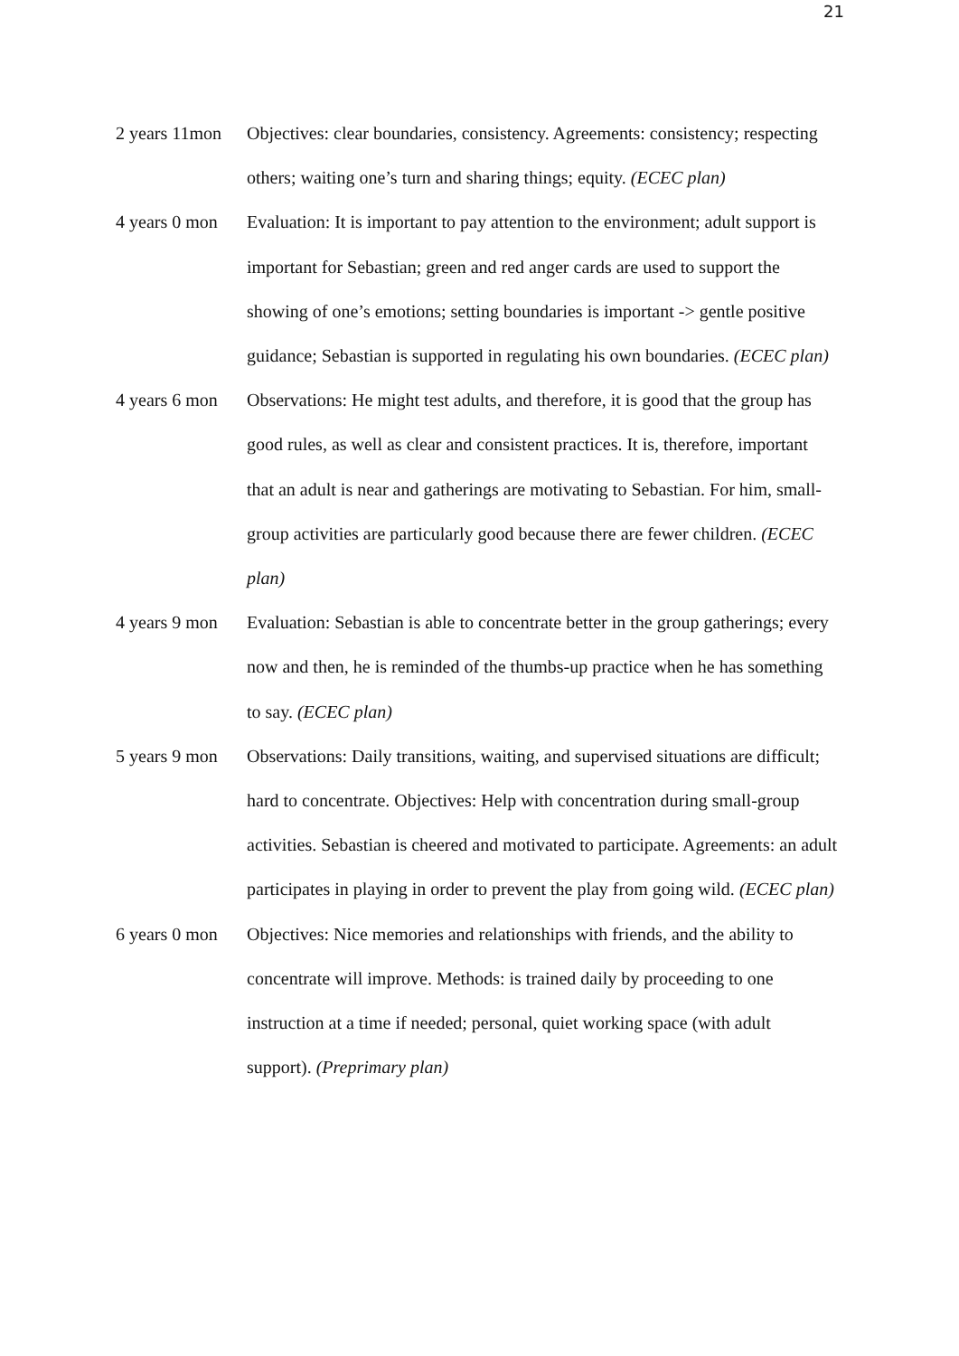21
2 years 11mon
Objectives: clear boundaries, consistency. Agreements: consistency; respecting others; waiting one’s turn and sharing things; equity. (ECEC plan)
4 years 0 mon
Evaluation: It is important to pay attention to the environment; adult support is important for Sebastian; green and red anger cards are used to support the showing of one’s emotions; setting boundaries is important -> gentle positive guidance; Sebastian is supported in regulating his own boundaries. (ECEC plan)
4 years 6 mon
Observations: He might test adults, and therefore, it is good that the group has good rules, as well as clear and consistent practices. It is, therefore, important that an adult is near and gatherings are motivating to Sebastian. For him, small-group activities are particularly good because there are fewer children. (ECEC plan)
4 years 9 mon
Evaluation: Sebastian is able to concentrate better in the group gatherings; every now and then, he is reminded of the thumbs-up practice when he has something to say. (ECEC plan)
5 years 9 mon
Observations: Daily transitions, waiting, and supervised situations are difficult; hard to concentrate. Objectives: Help with concentration during small-group activities. Sebastian is cheered and motivated to participate. Agreements: an adult participates in playing in order to prevent the play from going wild. (ECEC plan)
6 years 0 mon
Objectives: Nice memories and relationships with friends, and the ability to concentrate will improve. Methods: is trained daily by proceeding to one instruction at a time if needed; personal, quiet working space (with adult support). (Preprimary plan)